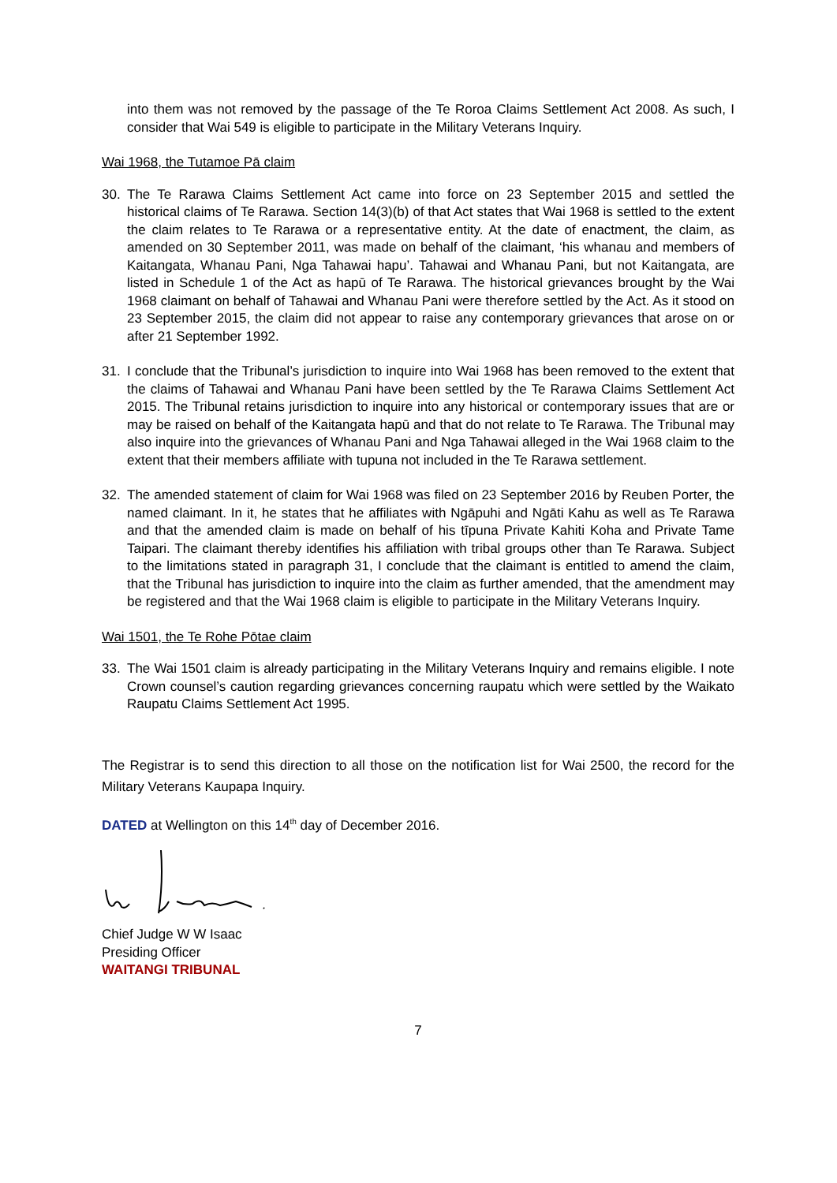into them was not removed by the passage of the Te Roroa Claims Settlement Act 2008. As such, I consider that Wai 549 is eligible to participate in the Military Veterans Inquiry.
Wai 1968, the Tutamoe Pā claim
30. The Te Rarawa Claims Settlement Act came into force on 23 September 2015 and settled the historical claims of Te Rarawa. Section 14(3)(b) of that Act states that Wai 1968 is settled to the extent the claim relates to Te Rarawa or a representative entity. At the date of enactment, the claim, as amended on 30 September 2011, was made on behalf of the claimant, ‘his whanau and members of Kaitangata, Whanau Pani, Nga Tahawai hapu’. Tahawai and Whanau Pani, but not Kaitangata, are listed in Schedule 1 of the Act as hapū of Te Rarawa. The historical grievances brought by the Wai 1968 claimant on behalf of Tahawai and Whanau Pani were therefore settled by the Act. As it stood on 23 September 2015, the claim did not appear to raise any contemporary grievances that arose on or after 21 September 1992.
31. I conclude that the Tribunal’s jurisdiction to inquire into Wai 1968 has been removed to the extent that the claims of Tahawai and Whanau Pani have been settled by the Te Rarawa Claims Settlement Act 2015. The Tribunal retains jurisdiction to inquire into any historical or contemporary issues that are or may be raised on behalf of the Kaitangata hapū and that do not relate to Te Rarawa. The Tribunal may also inquire into the grievances of Whanau Pani and Nga Tahawai alleged in the Wai 1968 claim to the extent that their members affiliate with tupuna not included in the Te Rarawa settlement.
32. The amended statement of claim for Wai 1968 was filed on 23 September 2016 by Reuben Porter, the named claimant. In it, he states that he affiliates with Ngāpuhi and Ngāti Kahu as well as Te Rarawa and that the amended claim is made on behalf of his tīpuna Private Kahiti Koha and Private Tame Taipari. The claimant thereby identifies his affiliation with tribal groups other than Te Rarawa. Subject to the limitations stated in paragraph 31, I conclude that the claimant is entitled to amend the claim, that the Tribunal has jurisdiction to inquire into the claim as further amended, that the amendment may be registered and that the Wai 1968 claim is eligible to participate in the Military Veterans Inquiry.
Wai 1501, the Te Rohe Pōtae claim
33. The Wai 1501 claim is already participating in the Military Veterans Inquiry and remains eligible. I note Crown counsel’s caution regarding grievances concerning raupatu which were settled by the Waikato Raupatu Claims Settlement Act 1995.
The Registrar is to send this direction to all those on the notification list for Wai 2500, the record for the Military Veterans Kaupapa Inquiry.
DATED at Wellington on this 14<sup>th</sup> day of December 2016.
Chief Judge W W Isaac
Presiding Officer
WAITANGI TRIBUNAL
7